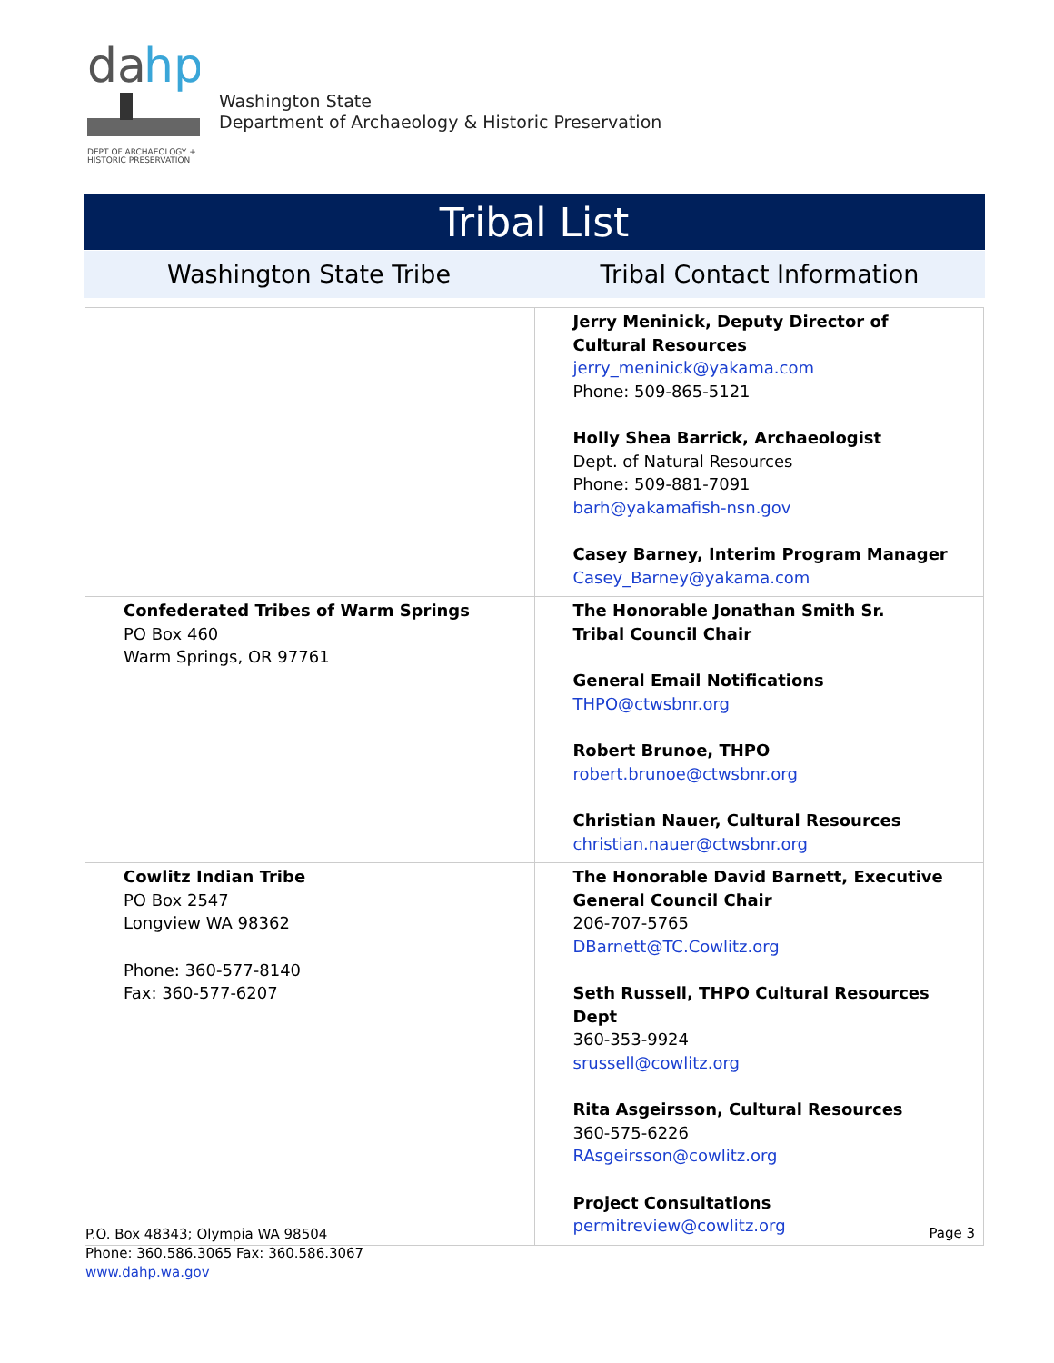da
hp
DEPT OF ARCHAEOLOGY +
HISTORIC PRESERVATION
Washington State
Department of Archaeology & Historic Preservation
Tribal List
Washington State Tribe Tribal Contact Information
| | Jerry Meninick, Deputy Director of Cultural Resources jerry_meninick@yakama.com Phone: 509-865-5121 Holly Shea Barrick, Archaeologist Dept. of Natural Resources Phone: 509-881-7091 barh@yakamafish-nsn.gov Casey Barney, Interim Program Manager Casey_Barney@yakama.com |
| Confederated Tribes of Warm Springs PO Box 460 Warm Springs, OR 97761 | The Honorable Jonathan Smith Sr. Tribal Council Chair General Email Notifications THPO@ctwsbnr.org Robert Brunoe, THPO robert.brunoe@ctwsbnr.org Christian Nauer, Cultural Resources christian.nauer@ctwsbnr.org |
| Cowlitz Indian Tribe PO Box 2547 Longview WA 98362 Phone: 360-577-8140 Fax: 360-577-6207 | The Honorable David Barnett, Executive General Council Chair 206-707-5765 DBarnett@TC.Cowlitz.org Seth Russell, THPO Cultural Resources Dept 360-353-9924 srussell@cowlitz.org Rita Asgeirsson, Cultural Resources 360-575-6226 RAsgeirsson@cowlitz.org Project Consultations permitreview@cowlitz.org |
P.O. Box 48343; Olympia WA 98504
Phone: 360.586.3065 Fax: 360.586.3067
www.dahp.wa.gov
Page 3